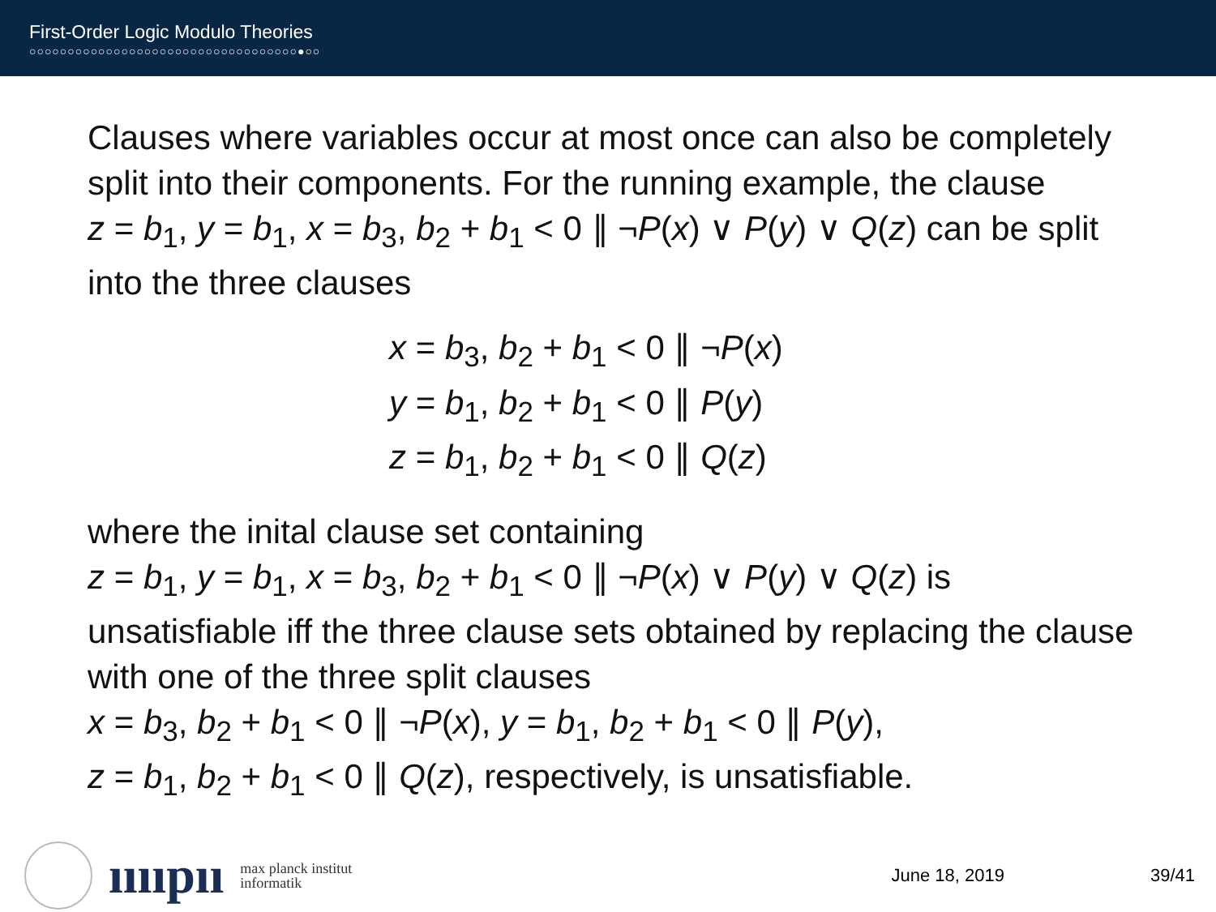First-Order Logic Modulo Theories
○○○○○○○○○○○○○○○○○○○○○○○○○○○○○○○○○○○●○○
Clauses where variables occur at most once can also be completely split into their components. For the running example, the clause
z = b<sub>1</sub>, y = b<sub>1</sub>, x = b<sub>3</sub>, b<sub>2</sub> + b<sub>1</sub> < 0 ∥ ¬P(x) ∨ P(y) ∨ Q(z) can be split into the three clauses
x = b<sub>3</sub>, b<sub>2</sub> + b<sub>1</sub> < 0 ∥ ¬P(x)
y = b<sub>1</sub>, b<sub>2</sub> + b<sub>1</sub> < 0 ∥ P(y)
z = b<sub>1</sub>, b<sub>2</sub> + b<sub>1</sub> < 0 ∥ Q(z)
where the inital clause set containing
z = b<sub>1</sub>, y = b<sub>1</sub>, x = b<sub>3</sub>, b<sub>2</sub> + b<sub>1</sub> < 0 ∥ ¬P(x) ∨ P(y) ∨ Q(z) is unsatisfiable iff the three clause sets obtained by replacing the clause with one of the three split clauses
x = b<sub>3</sub>, b<sub>2</sub> + b<sub>1</sub> < 0 ∥ ¬P(x), y = b<sub>1</sub>, b<sub>2</sub> + b<sub>1</sub> < 0 ∥ P(y),
z = b<sub>1</sub>, b<sub>2</sub> + b<sub>1</sub> < 0 ∥ Q(z), respectively, is unsatisfiable.
ııııpıı max planck institut
informatik
June 18, 2019 39/41